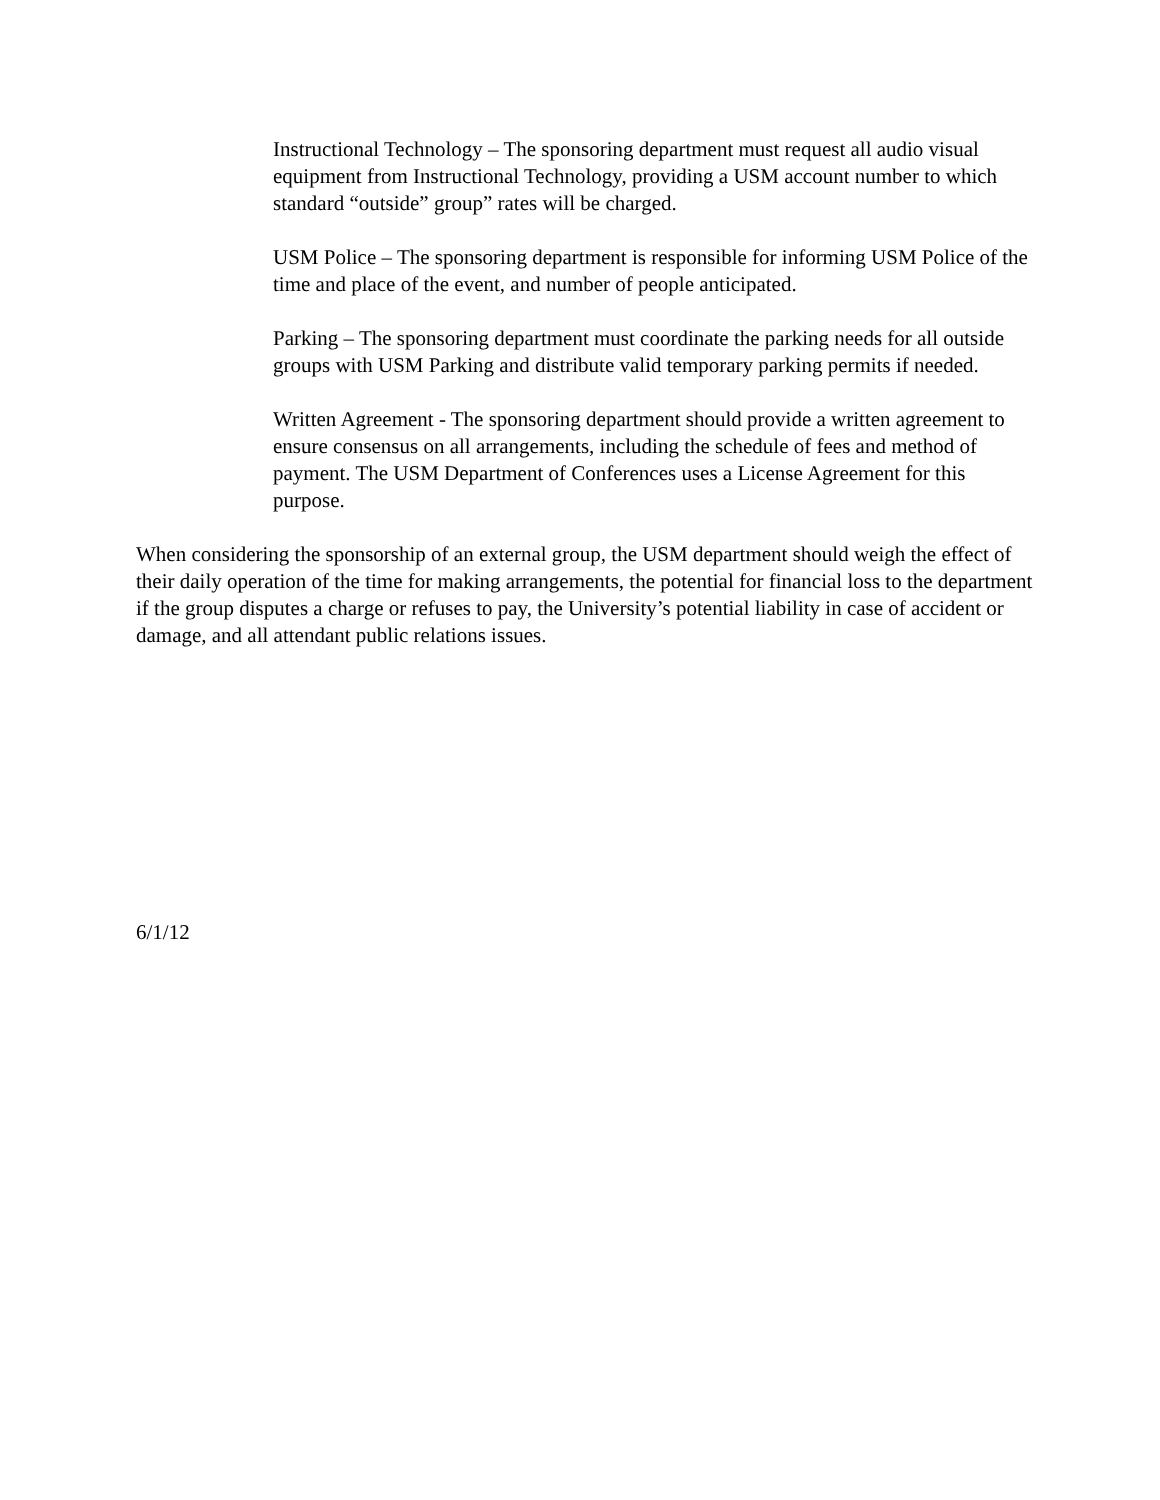Instructional Technology – The sponsoring department must request all audio visual equipment from Instructional Technology, providing a USM account number to which standard “outside” group” rates will be charged.
USM Police – The sponsoring department is responsible for informing USM Police of the time and place of the event, and number of people anticipated.
Parking – The sponsoring department must coordinate the parking needs for all outside groups with USM Parking and distribute valid temporary parking permits if needed.
Written Agreement - The sponsoring department should provide a written agreement to ensure consensus on all arrangements, including the schedule of fees and method of payment. The USM Department of Conferences uses a License Agreement for this purpose.
When considering the sponsorship of an external group, the USM department should weigh the effect of their daily operation of the time for making arrangements, the potential for financial loss to the department if the group disputes a charge or refuses to pay, the University’s potential liability in case of accident or damage, and all attendant public relations issues.
6/1/12